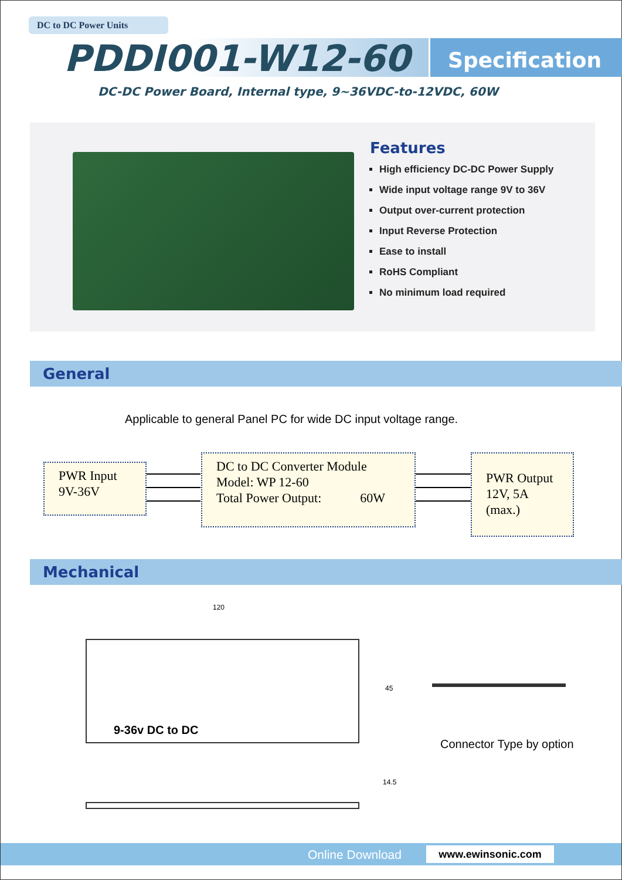DC to DC Power Units
PDDI001-W12-60 Specification
DC-DC Power Board, Internal type, 9~36VDC-to-12VDC, 60W
Features
High efficiency DC-DC Power Supply
Wide input voltage range 9V to 36V
Output over-current protection
Input Reverse Protection
Ease to install
RoHS Compliant
No minimum load required
General
Applicable to general Panel PC for wide DC input voltage range.
PWR Input
9V-36V
DC to DC Converter Module
Model: WP 12-60
Total Power Output: 60W
PWR Output
12V, 5A
(max.)
Mechanical
120
9-36v DC to DC
45
14.5
Connector Type by option
Online Download www.ewinsonic.com